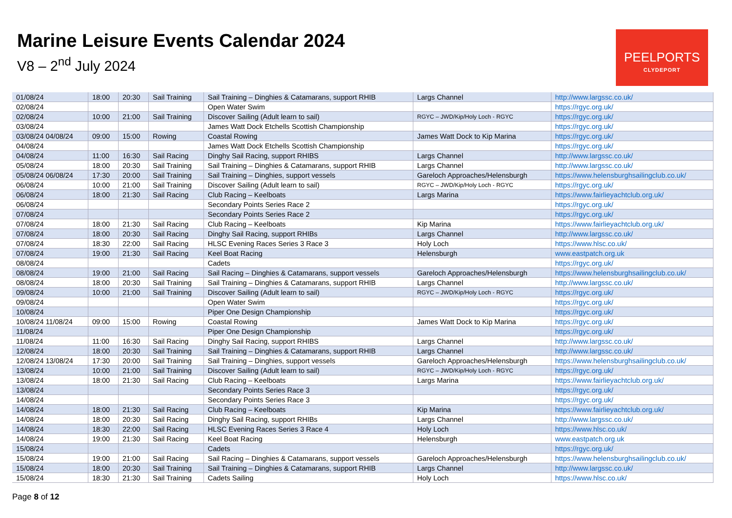Marine Leisure Events Calendar 2024
V8 – 2<sup>nd</sup> July 2024
PEELPORTS
CLYDEPORT
| 01/08/24 | 18:00 | 20:30 | Sail Training | Sail Training – Dinghies & Catamarans, support RHIB | Largs Channel | http://www.largssc.co.uk/ |
| 02/08/24 | | | | Open Water Swim | | https://rgyc.org.uk/ |
| 02/08/24 | 10:00 | 21:00 | Sail Training | Discover Sailing (Adult learn to sail) | RGYC – JWD/Kip/Holy Loch - RGYC | https://rgyc.org.uk/ |
| 03/08/24 | | | | James Watt Dock Etchells Scottish Championship | | https://rgyc.org.uk/ |
| 03/08/24 04/08/24 | 09:00 | 15:00 | Rowing | Coastal Rowing | James Watt Dock to Kip Marina | https://rgyc.org.uk/ |
| 04/08/24 | | | | James Watt Dock Etchells Scottish Championship | | https://rgyc.org.uk/ |
| 04/08/24 | 11:00 | 16:30 | Sail Racing | Dinghy Sail Racing, support RHIBS | Largs Channel | http://www.largssc.co.uk/ |
| 05/08/24 | 18:00 | 20:30 | Sail Training | Sail Training – Dinghies & Catamarans, support RHIB | Largs Channel | http://www.largssc.co.uk/ |
| 05/08/24 06/08/24 | 17:30 | 20:00 | Sail Training | Sail Training – Dinghies, support vessels | Gareloch Approaches/Helensburgh | https://www.helensburghsailingclub.co.uk/ |
| 06/08/24 | 10:00 | 21:00 | Sail Training | Discover Sailing (Adult learn to sail) | RGYC – JWD/Kip/Holy Loch - RGYC | https://rgyc.org.uk/ |
| 06/08/24 | 18:00 | 21:30 | Sail Racing | Club Racing – Keelboats | Largs Marina | https://www.fairlieyachtclub.org.uk/ |
| 06/08/24 | | | | Secondary Points Series Race 2 | | https://rgyc.org.uk/ |
| 07/08/24 | | | | Secondary Points Series Race 2 | | https://rgyc.org.uk/ |
| 07/08/24 | 18:00 | 21:30 | Sail Racing | Club Racing – Keelboats | Kip Marina | https://www.fairlieyachtclub.org.uk/ |
| 07/08/24 | 18:00 | 20:30 | Sail Racing | Dinghy Sail Racing, support RHIBs | Largs Channel | http://www.largssc.co.uk/ |
| 07/08/24 | 18:30 | 22:00 | Sail Racing | HLSC Evening Races Series 3 Race 3 | Holy Loch | https://www.hlsc.co.uk/ |
| 07/08/24 | 19:00 | 21:30 | Sail Racing | Keel Boat Racing | Helensburgh | www.eastpatch.org.uk |
| 08/08/24 | | | | Cadets | | https://rgyc.org.uk/ |
| 08/08/24 | 19:00 | 21:00 | Sail Racing | Sail Racing – Dinghies & Catamarans, support vessels | Gareloch Approaches/Helensburgh | https://www.helensburghsailingclub.co.uk/ |
| 08/08/24 | 18:00 | 20:30 | Sail Training | Sail Training – Dinghies & Catamarans, support RHIB | Largs Channel | http://www.largssc.co.uk/ |
| 09/08/24 | 10:00 | 21:00 | Sail Training | Discover Sailing (Adult learn to sail) | RGYC – JWD/Kip/Holy Loch - RGYC | https://rgyc.org.uk/ |
| 09/08/24 | | | | Open Water Swim | | https://rgyc.org.uk/ |
| 10/08/24 | | | | Piper One Design Championship | | https://rgyc.org.uk/ |
| 10/08/24 11/08/24 | 09:00 | 15:00 | Rowing | Coastal Rowing | James Watt Dock to Kip Marina | https://rgyc.org.uk/ |
| 11/08/24 | | | | Piper One Design Championship | | https://rgyc.org.uk/ |
| 11/08/24 | 11:00 | 16:30 | Sail Racing | Dinghy Sail Racing, support RHIBS | Largs Channel | http://www.largssc.co.uk/ |
| 12/08/24 | 18:00 | 20:30 | Sail Training | Sail Training – Dinghies & Catamarans, support RHIB | Largs Channel | http://www.largssc.co.uk/ |
| 12/08/24 13/08/24 | 17:30 | 20:00 | Sail Training | Sail Training – Dinghies, support vessels | Gareloch Approaches/Helensburgh | https://www.helensburghsailingclub.co.uk/ |
| 13/08/24 | 10:00 | 21:00 | Sail Training | Discover Sailing (Adult learn to sail) | RGYC – JWD/Kip/Holy Loch - RGYC | https://rgyc.org.uk/ |
| 13/08/24 | 18:00 | 21:30 | Sail Racing | Club Racing – Keelboats | Largs Marina | https://www.fairlieyachtclub.org.uk/ |
| 13/08/24 | | | | Secondary Points Series Race 3 | | https://rgyc.org.uk/ |
| 14/08/24 | | | | Secondary Points Series Race 3 | | https://rgyc.org.uk/ |
| 14/08/24 | 18:00 | 21:30 | Sail Racing | Club Racing – Keelboats | Kip Marina | https://www.fairlieyachtclub.org.uk/ |
| 14/08/24 | 18:00 | 20:30 | Sail Racing | Dinghy Sail Racing, support RHIBs | Largs Channel | http://www.largssc.co.uk/ |
| 14/08/24 | 18:30 | 22:00 | Sail Racing | HLSC Evening Races Series 3 Race 4 | Holy Loch | https://www.hlsc.co.uk/ |
| 14/08/24 | 19:00 | 21:30 | Sail Racing | Keel Boat Racing | Helensburgh | www.eastpatch.org.uk |
| 15/08/24 | | | | Cadets | | https://rgyc.org.uk/ |
| 15/08/24 | 19:00 | 21:00 | Sail Racing | Sail Racing – Dinghies & Catamarans, support vessels | Gareloch Approaches/Helensburgh | https://www.helensburghsailingclub.co.uk/ |
| 15/08/24 | 18:00 | 20:30 | Sail Training | Sail Training – Dinghies & Catamarans, support RHIB | Largs Channel | http://www.largssc.co.uk/ |
| 15/08/24 | 18:30 | 21:30 | Sail Training | Cadets Sailing | Holy Loch | https://www.hlsc.co.uk/ |
Page 8 of 12